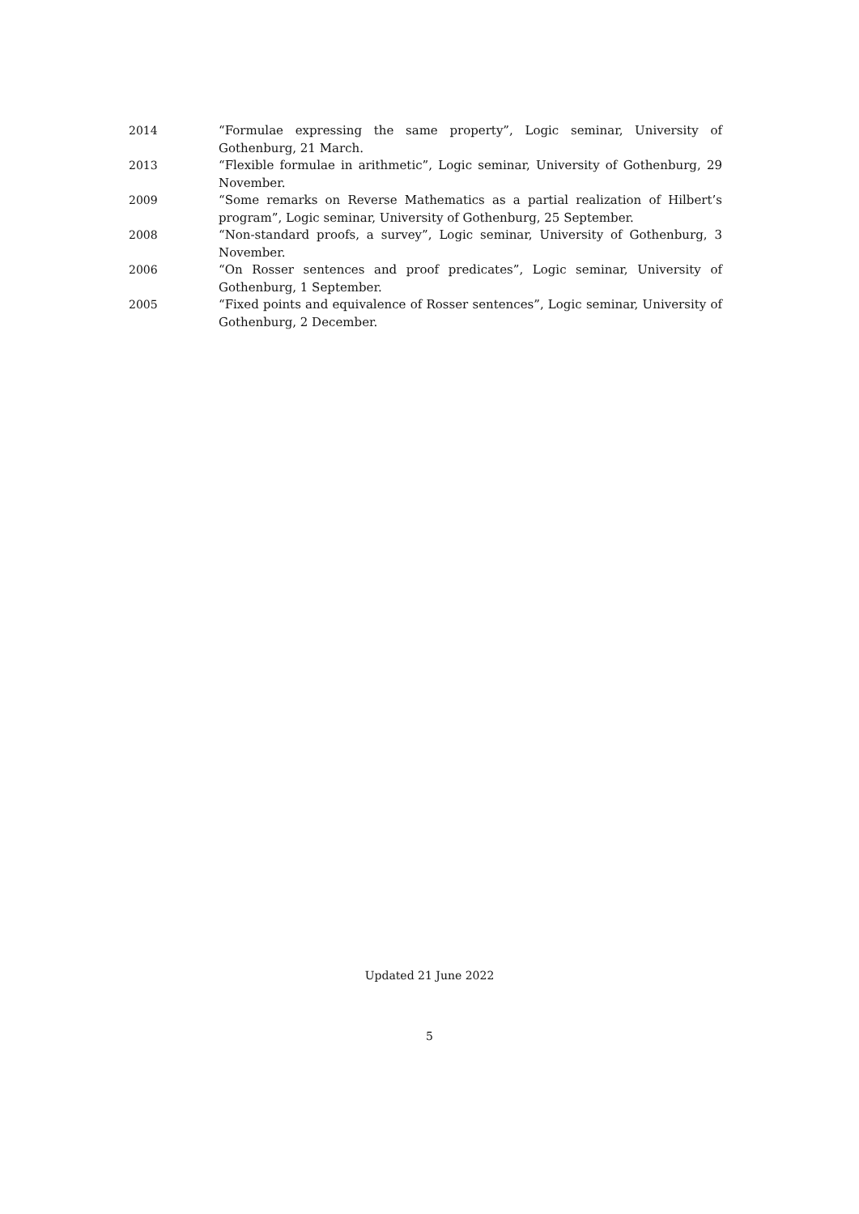2014 “Formulae expressing the same property”, Logic seminar, University of Gothenburg, 21 March.
2013 “Flexible formulae in arithmetic”, Logic seminar, University of Gothenburg, 29 November.
2009 “Some remarks on Reverse Mathematics as a partial realization of Hilbert’s program”, Logic seminar, University of Gothenburg, 25 September.
2008 “Non-standard proofs, a survey”, Logic seminar, University of Gothenburg, 3 November.
2006 “On Rosser sentences and proof predicates”, Logic seminar, University of Gothenburg, 1 September.
2005 “Fixed points and equivalence of Rosser sentences”, Logic seminar, University of Gothenburg, 2 December.
Updated 21 June 2022
5